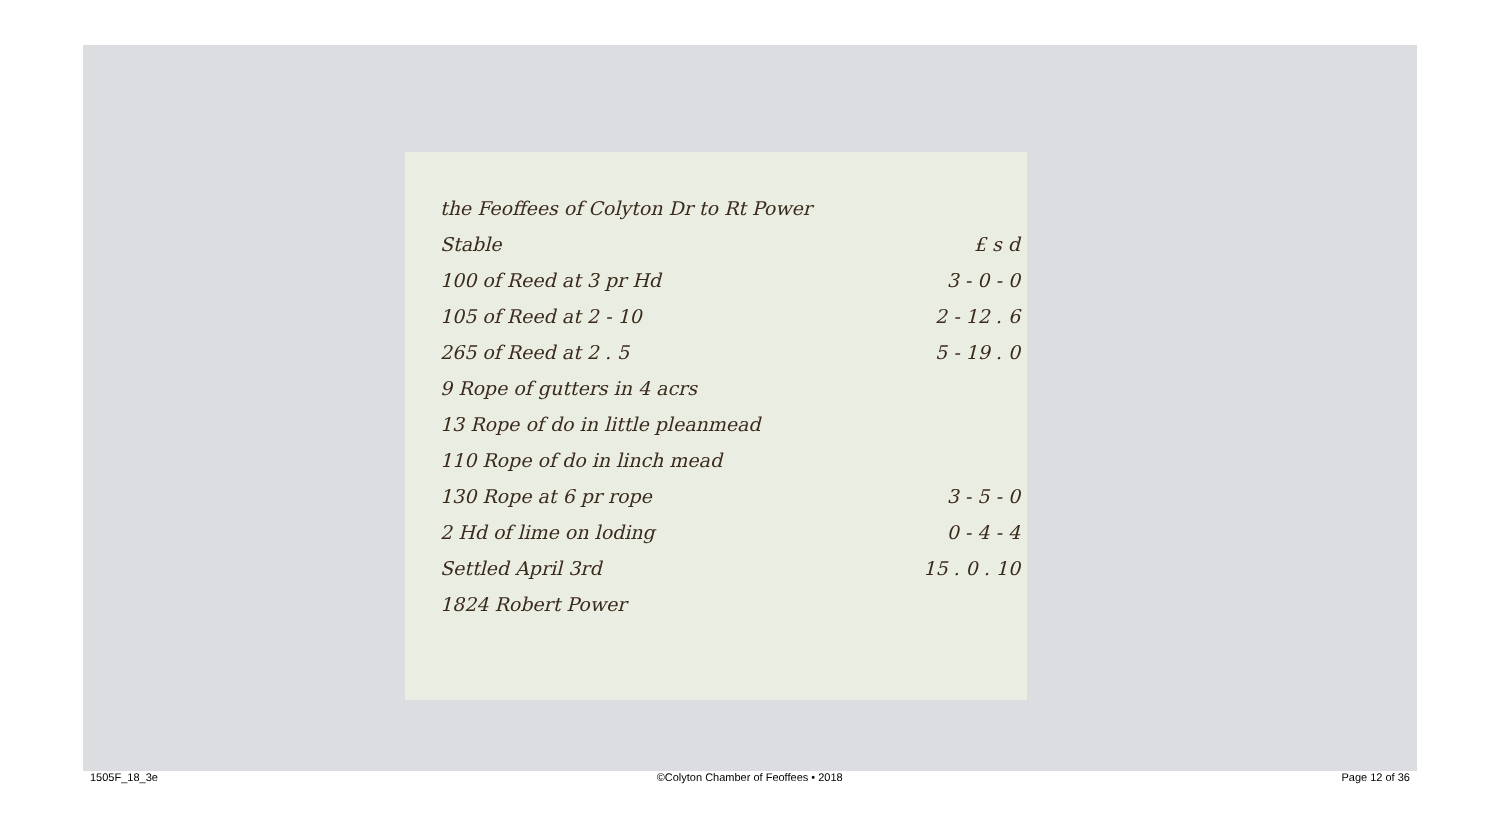the Feoffees of Colyton Dr to Rt Power
Stable £ s d
100 of Reed at 3 pr Hd 3 - 0 - 0
105 of Reed at 2 - 10 2 - 12 . 6
265 of Reed at 2 . 5 5 - 19 . 0
9 Rope of gutters in 4 acrs
13 Rope of do in little pleanmead
110 Rope of do in linch mead
130 Rope at 6 pr rope 3 - 5 - 0
2 Hd of lime on loding 0 - 4 - 4
Settled April 3rd 15 . 0 . 10
1824 Robert Power
1505F_18_3e ©Colyton Chamber of Feoffees • 2018 Page 12 of 36